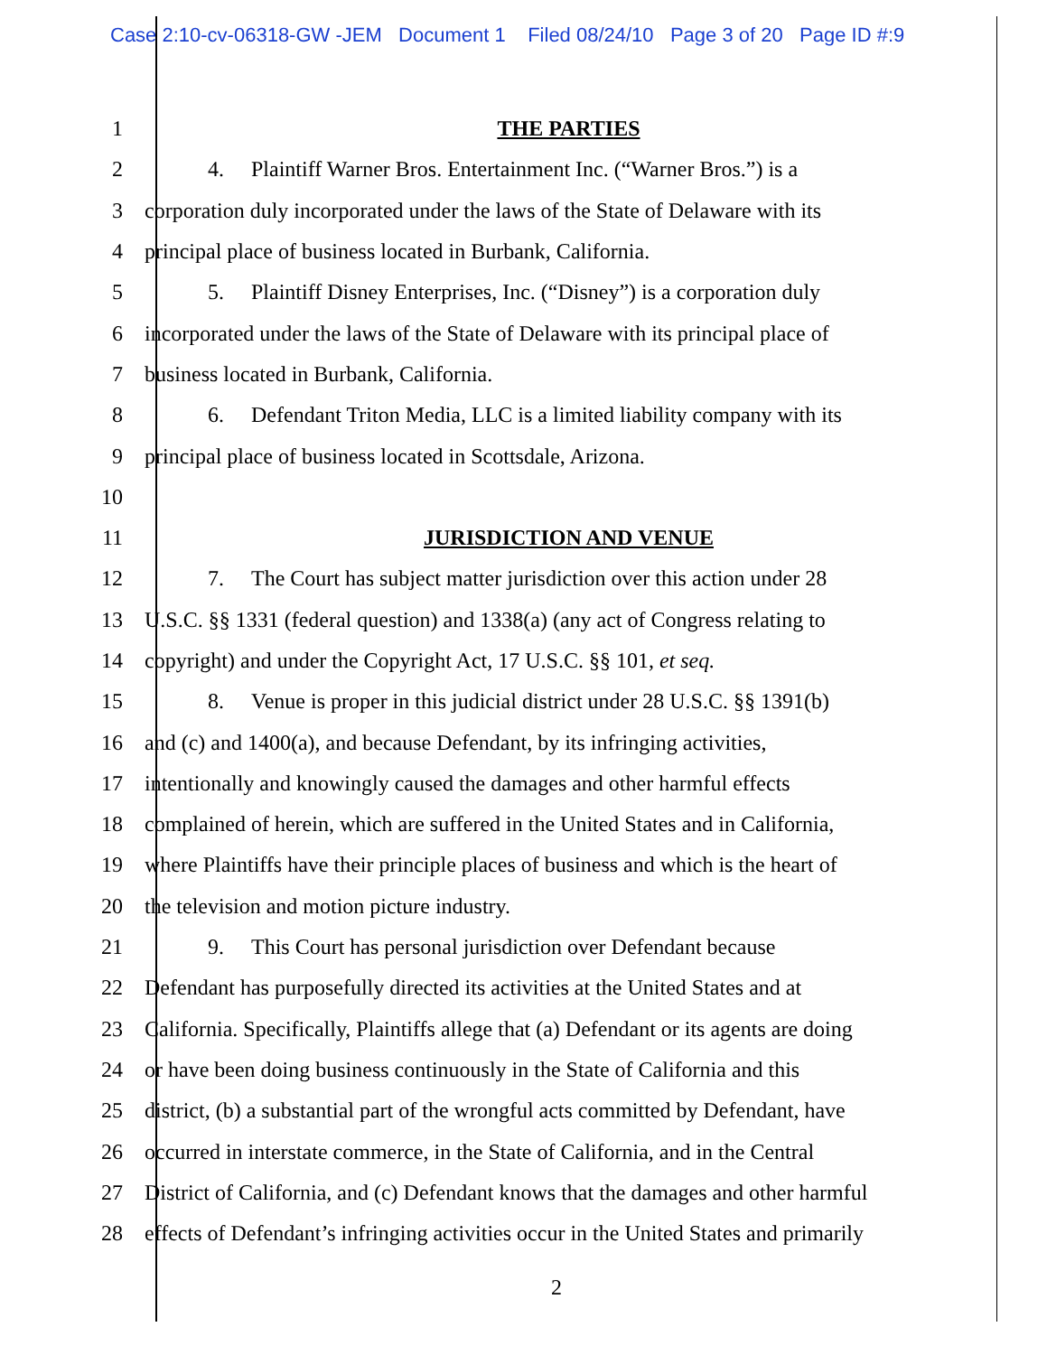Case 2:10-cv-06318-GW -JEM Document 1 Filed 08/24/10 Page 3 of 20 Page ID #:9
1 THE PARTIES
2
4. Plaintiff Warner Bros. Entertainment Inc. (“Warner Bros.”) is a
3
corporation duly incorporated under the laws of the State of Delaware with its
4
principal place of business located in Burbank, California.
5
5. Plaintiff Disney Enterprises, Inc. (“Disney”) is a corporation duly
6
incorporated under the laws of the State of Delaware with its principal place of
7
business located in Burbank, California.
8
6. Defendant Triton Media, LLC is a limited liability company with its
9
principal place of business located in Scottsdale, Arizona.
10
11 JURISDICTION AND VENUE
12
7. The Court has subject matter jurisdiction over this action under 28
13
U.S.C. §§ 1331 (federal question) and 1338(a) (any act of Congress relating to
14
copyright) and under the Copyright Act, 17 U.S.C. §§ 101, et seq.
15
8. Venue is proper in this judicial district under 28 U.S.C. §§ 1391(b)
16
and (c) and 1400(a), and because Defendant, by its infringing activities,
17
intentionally and knowingly caused the damages and other harmful effects
18
complained of herein, which are suffered in the United States and in California,
19
where Plaintiffs have their principle places of business and which is the heart of
20
the television and motion picture industry.
21
9. This Court has personal jurisdiction over Defendant because
22
Defendant has purposefully directed its activities at the United States and at
23
California. Specifically, Plaintiffs allege that (a) Defendant or its agents are doing
24
or have been doing business continuously in the State of California and this
25
district, (b) a substantial part of the wrongful acts committed by Defendant, have
26
occurred in interstate commerce, in the State of California, and in the Central
27
District of California, and (c) Defendant knows that the damages and other harmful
28
effects of Defendant’s infringing activities occur in the United States and primarily
2